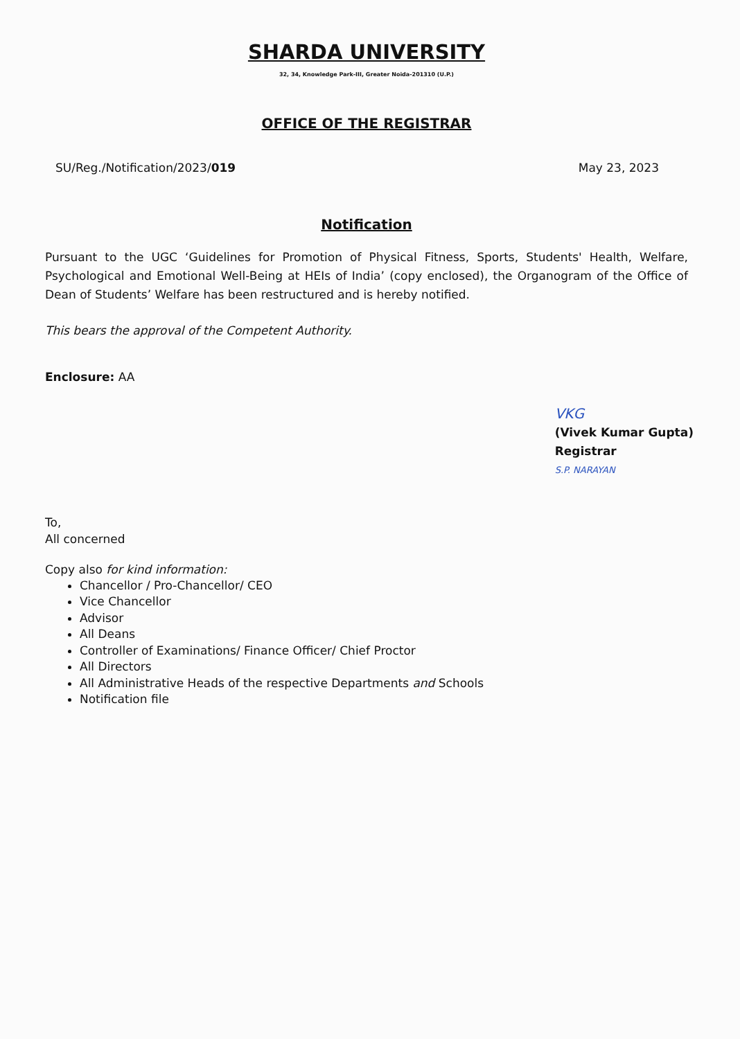SHARDA UNIVERSITY
32, 34, Knowledge Park-III, Greater Noida-201310 (U.P.)
OFFICE OF THE REGISTRAR
SU/Reg./Notification/2023/019 May 23, 2023
Notification
Pursuant to the UGC ‘Guidelines for Promotion of Physical Fitness, Sports, Students' Health, Welfare, Psychological and Emotional Well-Being at HEIs of India’ (copy enclosed), the Organogram of the Office of Dean of Students’ Welfare has been restructured and is hereby notified.
This bears the approval of the Competent Authority.
Enclosure: AA
VKG
(Vivek Kumar Gupta)
Registrar
S.P. NARAYAN
To,
All concerned
Copy also for kind information:
Chancellor / Pro-Chancellor/ CEO
Vice Chancellor
Advisor
All Deans
Controller of Examinations/ Finance Officer/ Chief Proctor
All Directors
All Administrative Heads of the respective Departments and Schools
Notification file